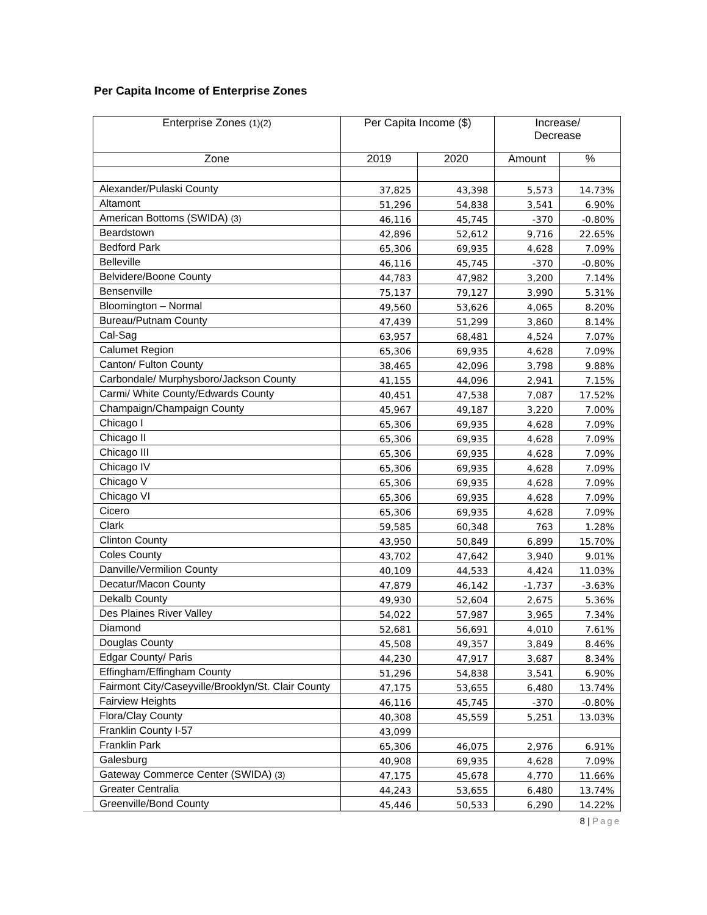Per Capita Income of Enterprise Zones
| Enterprise Zones (1)(2) | Per Capita Income ($) | | Increase/ Decrease | |
| --- | --- | --- | --- | --- |
| Zone | 2019 | 2020 | Amount | % |
| Alexander/Pulaski County | 37,825 | 43,398 | 5,573 | 14.73% |
| Altamont | 51,296 | 54,838 | 3,541 | 6.90% |
| American Bottoms (SWIDA) (3) | 46,116 | 45,745 | -370 | -0.80% |
| Beardstown | 42,896 | 52,612 | 9,716 | 22.65% |
| Bedford Park | 65,306 | 69,935 | 4,628 | 7.09% |
| Belleville | 46,116 | 45,745 | -370 | -0.80% |
| Belvidere/Boone County | 44,783 | 47,982 | 3,200 | 7.14% |
| Bensenville | 75,137 | 79,127 | 3,990 | 5.31% |
| Bloomington – Normal | 49,560 | 53,626 | 4,065 | 8.20% |
| Bureau/Putnam County | 47,439 | 51,299 | 3,860 | 8.14% |
| Cal-Sag | 63,957 | 68,481 | 4,524 | 7.07% |
| Calumet Region | 65,306 | 69,935 | 4,628 | 7.09% |
| Canton/ Fulton County | 38,465 | 42,096 | 3,798 | 9.88% |
| Carbondale/ Murphysboro/Jackson County | 41,155 | 44,096 | 2,941 | 7.15% |
| Carmi/ White County/Edwards County | 40,451 | 47,538 | 7,087 | 17.52% |
| Champaign/Champaign County | 45,967 | 49,187 | 3,220 | 7.00% |
| Chicago I | 65,306 | 69,935 | 4,628 | 7.09% |
| Chicago II | 65,306 | 69,935 | 4,628 | 7.09% |
| Chicago III | 65,306 | 69,935 | 4,628 | 7.09% |
| Chicago IV | 65,306 | 69,935 | 4,628 | 7.09% |
| Chicago V | 65,306 | 69,935 | 4,628 | 7.09% |
| Chicago VI | 65,306 | 69,935 | 4,628 | 7.09% |
| Cicero | 65,306 | 69,935 | 4,628 | 7.09% |
| Clark | 59,585 | 60,348 | 763 | 1.28% |
| Clinton County | 43,950 | 50,849 | 6,899 | 15.70% |
| Coles County | 43,702 | 47,642 | 3,940 | 9.01% |
| Danville/Vermilion County | 40,109 | 44,533 | 4,424 | 11.03% |
| Decatur/Macon County | 47,879 | 46,142 | -1,737 | -3.63% |
| Dekalb County | 49,930 | 52,604 | 2,675 | 5.36% |
| Des Plaines River Valley | 54,022 | 57,987 | 3,965 | 7.34% |
| Diamond | 52,681 | 56,691 | 4,010 | 7.61% |
| Douglas County | 45,508 | 49,357 | 3,849 | 8.46% |
| Edgar County/ Paris | 44,230 | 47,917 | 3,687 | 8.34% |
| Effingham/Effingham County | 51,296 | 54,838 | 3,541 | 6.90% |
| Fairmont City/Caseyville/Brooklyn/St. Clair County | 47,175 | 53,655 | 6,480 | 13.74% |
| Fairview Heights | 46,116 | 45,745 | -370 | -0.80% |
| Flora/Clay County | 40,308 | 45,559 | 5,251 | 13.03% |
| Franklin County I-57 | 43,099 | | | |
| Franklin Park | 65,306 | 46,075 | 2,976 | 6.91% |
| Galesburg | 40,908 | 69,935 | 4,628 | 7.09% |
| Gateway Commerce Center (SWIDA) (3) | 47,175 | 45,678 | 4,770 | 11.66% |
| Greater Centralia | 44,243 | 53,655 | 6,480 | 13.74% |
| Greenville/Bond County | 45,446 | 50,533 | 6,290 | 14.22% |
8 | Page